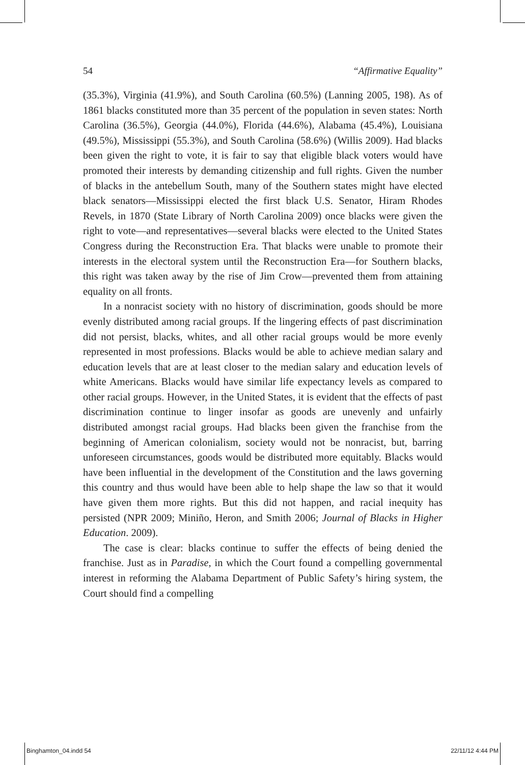54 “Affirmative Equality”
(35.3%), Virginia (41.9%), and South Carolina (60.5%) (Lanning 2005, 198). As of 1861 blacks constituted more than 35 percent of the population in seven states: North Carolina (36.5%), Georgia (44.0%), Florida (44.6%), Alabama (45.4%), Louisiana (49.5%), Mississippi (55.3%), and South Carolina (58.6%) (Willis 2009). Had blacks been given the right to vote, it is fair to say that eligible black voters would have promoted their interests by demanding citizenship and full rights. Given the number of blacks in the antebellum South, many of the Southern states might have elected black senators—Mississippi elected the first black U.S. Senator, Hiram Rhodes Revels, in 1870 (State Library of North Carolina 2009) once blacks were given the right to vote—and representatives—several blacks were elected to the United States Congress during the Reconstruction Era. That blacks were unable to promote their interests in the electoral system until the Reconstruction Era—for Southern blacks, this right was taken away by the rise of Jim Crow—prevented them from attaining equality on all fronts.
In a nonracist society with no history of discrimination, goods should be more evenly distributed among racial groups. If the lingering effects of past discrimination did not persist, blacks, whites, and all other racial groups would be more evenly represented in most professions. Blacks would be able to achieve median salary and education levels that are at least closer to the median salary and education levels of white Americans. Blacks would have similar life expectancy levels as compared to other racial groups. However, in the United States, it is evident that the effects of past discrimination continue to linger insofar as goods are unevenly and unfairly distributed amongst racial groups. Had blacks been given the franchise from the beginning of American colonialism, society would not be nonracist, but, barring unforeseen circumstances, goods would be distributed more equitably. Blacks would have been influential in the development of the Constitution and the laws governing this country and thus would have been able to help shape the law so that it would have given them more rights. But this did not happen, and racial inequity has persisted (NPR 2009; Miniño, Heron, and Smith 2006; Journal of Blacks in Higher Education. 2009).
The case is clear: blacks continue to suffer the effects of being denied the franchise. Just as in Paradise, in which the Court found a compelling governmental interest in reforming the Alabama Department of Public Safety’s hiring system, the Court should find a compelling
Binghamton_04.indd 54 22/11/12 4:44 PM